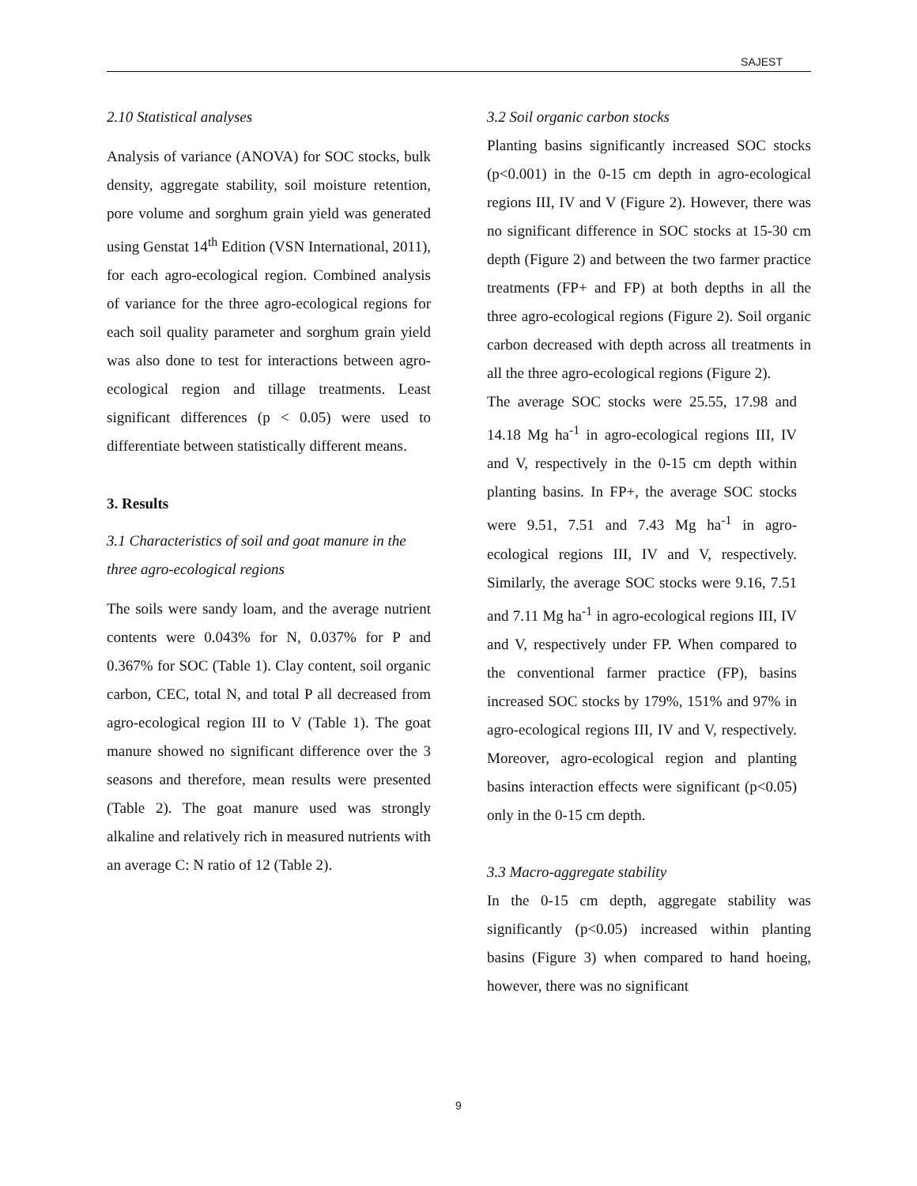SAJEST
2.10 Statistical analyses
Analysis of variance (ANOVA) for SOC stocks, bulk density, aggregate stability, soil moisture retention, pore volume and sorghum grain yield was generated using Genstat 14<sup>th</sup> Edition (VSN International, 2011), for each agro-ecological region. Combined analysis of variance for the three agro-ecological regions for each soil quality parameter and sorghum grain yield was also done to test for interactions between agro-ecological region and tillage treatments. Least significant differences (p < 0.05) were used to differentiate between statistically different means.
3. Results
3.1 Characteristics of soil and goat manure in the three agro-ecological regions
The soils were sandy loam, and the average nutrient contents were 0.043% for N, 0.037% for P and 0.367% for SOC (Table 1). Clay content, soil organic carbon, CEC, total N, and total P all decreased from agro-ecological region III to V (Table 1). The goat manure showed no significant difference over the 3 seasons and therefore, mean results were presented (Table 2). The goat manure used was strongly alkaline and relatively rich in measured nutrients with an average C: N ratio of 12 (Table 2).
3.2 Soil organic carbon stocks
Planting basins significantly increased SOC stocks (p<0.001) in the 0-15 cm depth in agro-ecological regions III, IV and V (Figure 2). However, there was no significant difference in SOC stocks at 15-30 cm depth (Figure 2) and between the two farmer practice treatments (FP+ and FP) at both depths in all the three agro-ecological regions (Figure 2). Soil organic carbon decreased with depth across all treatments in all the three agro-ecological regions (Figure 2).
The average SOC stocks were 25.55, 17.98 and 14.18 Mg ha<sup>-1</sup> in agro-ecological regions III, IV and V, respectively in the 0-15 cm depth within planting basins. In FP+, the average SOC stocks were 9.51, 7.51 and 7.43 Mg ha<sup>-1</sup> in agro-ecological regions III, IV and V, respectively. Similarly, the average SOC stocks were 9.16, 7.51 and 7.11 Mg ha<sup>-1</sup> in agro-ecological regions III, IV and V, respectively under FP. When compared to the conventional farmer practice (FP), basins increased SOC stocks by 179%, 151% and 97% in agro-ecological regions III, IV and V, respectively. Moreover, agro-ecological region and planting basins interaction effects were significant (p<0.05) only in the 0-15 cm depth.
3.3 Macro-aggregate stability
In the 0-15 cm depth, aggregate stability was significantly (p<0.05) increased within planting basins (Figure 3) when compared to hand hoeing, however, there was no significant
9